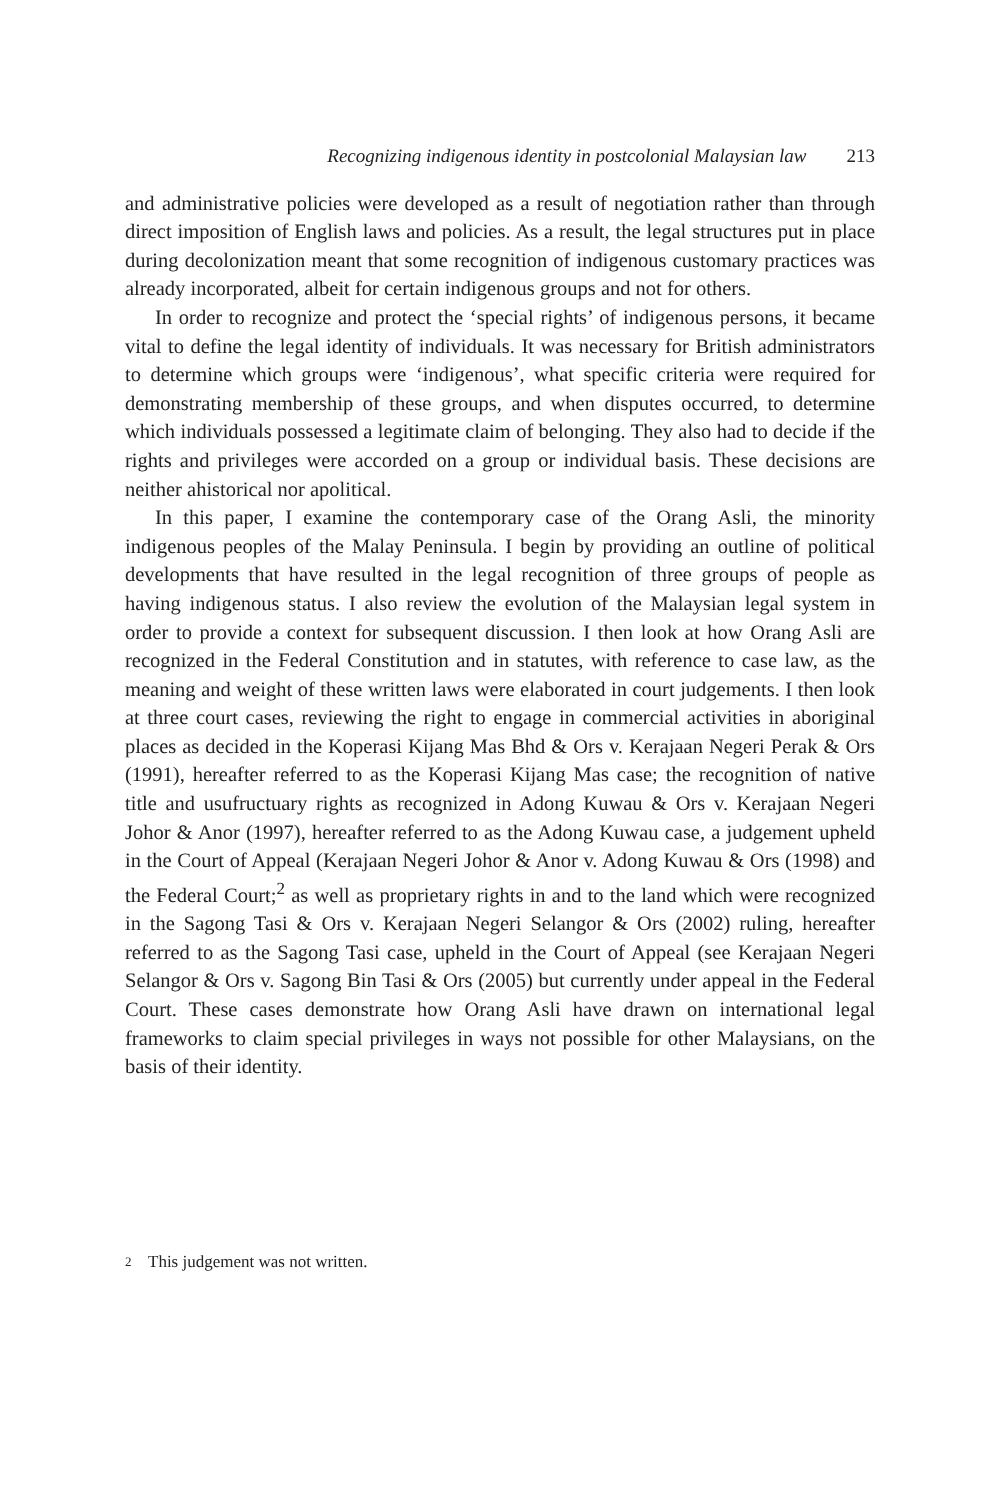Recognizing indigenous identity in postcolonial Malaysian law 213
and administrative policies were developed as a result of negotiation rather than through direct imposition of English laws and policies. As a result, the legal structures put in place during decolonization meant that some recognition of indigenous customary practices was already incorporated, albeit for certain indigenous groups and not for others.
In order to recognize and protect the ‘special rights’ of indigenous persons, it became vital to define the legal identity of individuals. It was necessary for British administrators to determine which groups were ‘indigenous’, what specific criteria were required for demonstrating membership of these groups, and when disputes occurred, to determine which individuals possessed a legitimate claim of belonging. They also had to decide if the rights and privileges were accorded on a group or individual basis. These decisions are neither ahistorical nor apolitical.
In this paper, I examine the contemporary case of the Orang Asli, the minority indigenous peoples of the Malay Peninsula. I begin by providing an outline of political developments that have resulted in the legal recognition of three groups of people as having indigenous status. I also review the evolution of the Malaysian legal system in order to provide a context for subsequent discussion. I then look at how Orang Asli are recognized in the Federal Constitution and in statutes, with reference to case law, as the meaning and weight of these written laws were elaborated in court judgements. I then look at three court cases, reviewing the right to engage in commercial activities in aboriginal places as decided in the Koperasi Kijang Mas Bhd & Ors v. Kerajaan Negeri Perak & Ors (1991), hereafter referred to as the Koperasi Kijang Mas case; the recognition of native title and usufructuary rights as recognized in Adong Kuwau & Ors v. Kerajaan Negeri Johor & Anor (1997), hereafter referred to as the Adong Kuwau case, a judgement upheld in the Court of Appeal (Kerajaan Negeri Johor & Anor v. Adong Kuwau & Ors (1998) and the Federal Court;<sup>2</sup> as well as proprietary rights in and to the land which were recognized in the Sagong Tasi & Ors v. Kerajaan Negeri Selangor & Ors (2002) ruling, hereafter referred to as the Sagong Tasi case, upheld in the Court of Appeal (see Kerajaan Negeri Selangor & Ors v. Sagong Bin Tasi & Ors (2005) but currently under appeal in the Federal Court. These cases demonstrate how Orang Asli have drawn on international legal frameworks to claim special privileges in ways not possible for other Malaysians, on the basis of their identity.
<sup>2</sup> This judgement was not written.